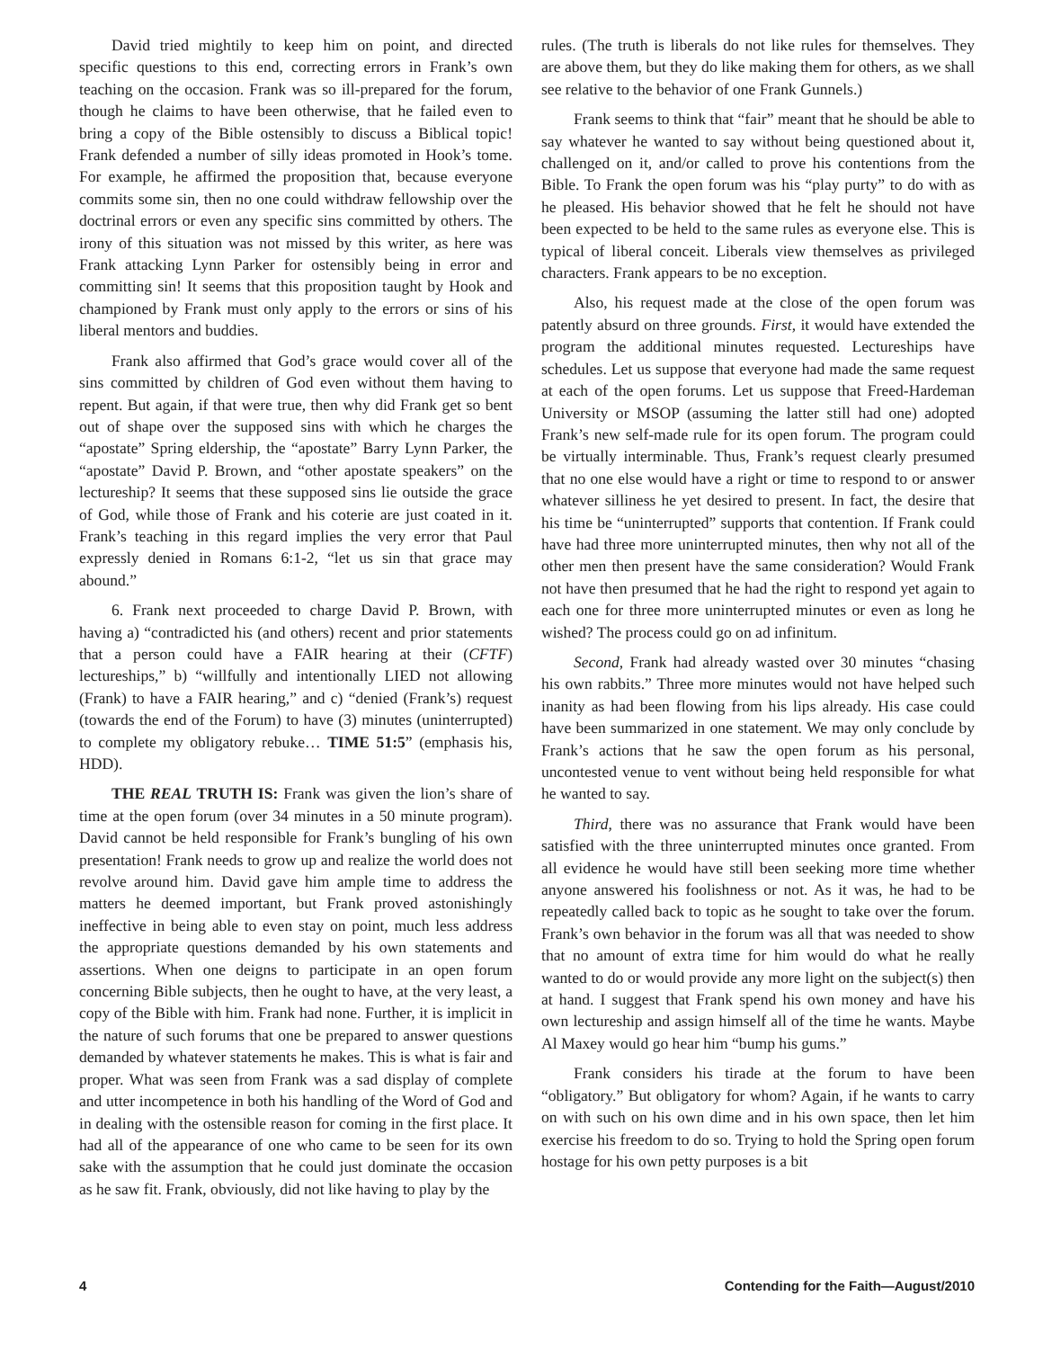David tried mightily to keep him on point, and directed specific questions to this end, correcting errors in Frank’s own teaching on the occasion. Frank was so ill-prepared for the forum, though he claims to have been otherwise, that he failed even to bring a copy of the Bible ostensibly to discuss a Biblical topic! Frank defended a number of silly ideas promoted in Hook’s tome. For example, he affirmed the proposition that, because everyone commits some sin, then no one could withdraw fellowship over the doctrinal errors or even any specific sins committed by others. The irony of this situation was not missed by this writer, as here was Frank attacking Lynn Parker for ostensibly being in error and committing sin! It seems that this proposition taught by Hook and championed by Frank must only apply to the errors or sins of his liberal mentors and buddies.
Frank also affirmed that God’s grace would cover all of the sins committed by children of God even without them having to repent. But again, if that were true, then why did Frank get so bent out of shape over the supposed sins with which he charges the “apostate” Spring eldership, the “apostate” Barry Lynn Parker, the “apostate” David P. Brown, and “other apostate speakers” on the lectureship? It seems that these supposed sins lie outside the grace of God, while those of Frank and his coterie are just coated in it. Frank’s teaching in this regard implies the very error that Paul expressly denied in Romans 6:1-2, “let us sin that grace may abound.”
6. Frank next proceeded to charge David P. Brown, with having a) “contradicted his (and others) recent and prior statements that a person could have a FAIR hearing at their (CFTF) lectureships,” b) “willfully and intentionally LIED not allowing (Frank) to have a FAIR hearing,” and c) “denied (Frank’s) request (towards the end of the Forum) to have (3) minutes (uninterrupted) to complete my obligatory rebuke… TIME 51:5” (emphasis his, HDD).
THE REAL TRUTH IS: Frank was given the lion’s share of time at the open forum (over 34 minutes in a 50 minute program). David cannot be held responsible for Frank’s bungling of his own presentation! Frank needs to grow up and realize the world does not revolve around him. David gave him ample time to address the matters he deemed important, but Frank proved astonishingly ineffective in being able to even stay on point, much less address the appropriate questions demanded by his own statements and assertions. When one deigns to participate in an open forum concerning Bible subjects, then he ought to have, at the very least, a copy of the Bible with him. Frank had none. Further, it is implicit in the nature of such forums that one be prepared to answer questions demanded by whatever statements he makes. This is what is fair and proper. What was seen from Frank was a sad display of complete and utter incompetence in both his handling of the Word of God and in dealing with the ostensible reason for coming in the first place. It had all of the appearance of one who came to be seen for its own sake with the assumption that he could just dominate the occasion as he saw fit. Frank, obviously, did not like having to play by the
rules. (The truth is liberals do not like rules for themselves. They are above them, but they do like making them for others, as we shall see relative to the behavior of one Frank Gunnels.)
Frank seems to think that “fair” meant that he should be able to say whatever he wanted to say without being questioned about it, challenged on it, and/or called to prove his contentions from the Bible. To Frank the open forum was his “play purty” to do with as he pleased. His behavior showed that he felt he should not have been expected to be held to the same rules as everyone else. This is typical of liberal conceit. Liberals view themselves as privileged characters. Frank appears to be no exception.
Also, his request made at the close of the open forum was patently absurd on three grounds. First, it would have extended the program the additional minutes requested. Lectureships have schedules. Let us suppose that everyone had made the same request at each of the open forums. Let us suppose that Freed-Hardeman University or MSOP (assuming the latter still had one) adopted Frank’s new self-made rule for its open forum. The program could be virtually interminable. Thus, Frank’s request clearly presumed that no one else would have a right or time to respond to or answer whatever silliness he yet desired to present. In fact, the desire that his time be “uninterrupted” supports that contention. If Frank could have had three more uninterrupted minutes, then why not all of the other men then present have the same consideration? Would Frank not have then presumed that he had the right to respond yet again to each one for three more uninterrupted minutes or even as long he wished? The process could go on ad infinitum.
Second, Frank had already wasted over 30 minutes “chasing his own rabbits.” Three more minutes would not have helped such inanity as had been flowing from his lips already. His case could have been summarized in one statement. We may only conclude by Frank’s actions that he saw the open forum as his personal, uncontested venue to vent without being held responsible for what he wanted to say.
Third, there was no assurance that Frank would have been satisfied with the three uninterrupted minutes once granted. From all evidence he would have still been seeking more time whether anyone answered his foolishness or not. As it was, he had to be repeatedly called back to topic as he sought to take over the forum. Frank’s own behavior in the forum was all that was needed to show that no amount of extra time for him would do what he really wanted to do or would provide any more light on the subject(s) then at hand. I suggest that Frank spend his own money and have his own lectureship and assign himself all of the time he wants. Maybe Al Maxey would go hear him “bump his gums.”
Frank considers his tirade at the forum to have been “obligatory.” But obligatory for whom? Again, if he wants to carry on with such on his own dime and in his own space, then let him exercise his freedom to do so. Trying to hold the Spring open forum hostage for his own petty purposes is a bit
4 Contending for the Faith—August/2010